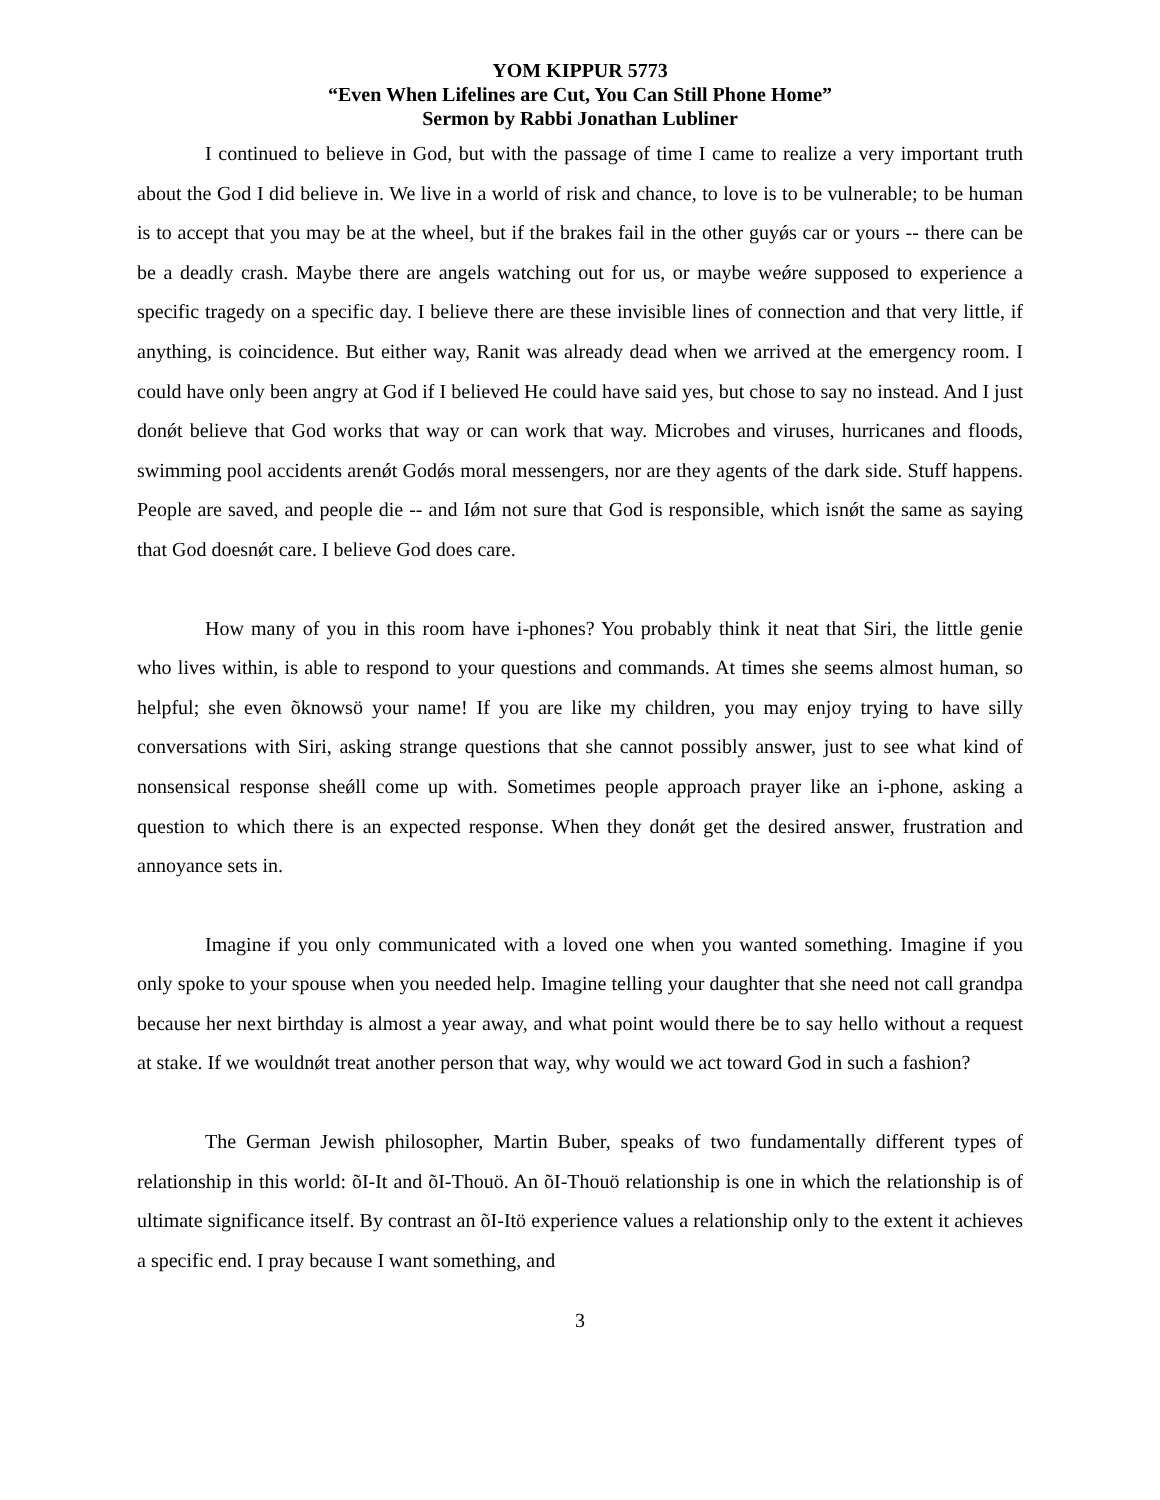YOM KIPPUR 5773
“Even When Lifelines are Cut, You Can Still Phone Home”
Sermon by Rabbi Jonathan Lubliner
I continued to believe in God, but with the passage of time I came to realize a very important truth about the God I did believe in. We live in a world of risk and chance, to love is to be vulnerable; to be human is to accept that you may be at the wheel, but if the brakes fail in the other guyǿs car or yours -- there can be be a deadly crash. Maybe there are angels watching out for us, or maybe weǿre supposed to experience a specific tragedy on a specific day. I believe there are these invisible lines of connection and that very little, if anything, is coincidence. But either way, Ranit was already dead when we arrived at the emergency room. I could have only been angry at God if I believed He could have said yes, but chose to say no instead. And I just donǿt believe that God works that way or can work that way. Microbes and viruses, hurricanes and floods, swimming pool accidents arenǿt Godǿs moral messengers, nor are they agents of the dark side. Stuff happens. People are saved, and people die -- and Iǿm not sure that God is responsible, which isnǿt the same as saying that God doesnǿt care. I believe God does care.
How many of you in this room have i-phones? You probably think it neat that Siri, the little genie who lives within, is able to respond to your questions and commands. At times she seems almost human, so helpful; she even õknowsö your name! If you are like my children, you may enjoy trying to have silly conversations with Siri, asking strange questions that she cannot possibly answer, just to see what kind of nonsensical response sheǿll come up with. Sometimes people approach prayer like an i-phone, asking a question to which there is an expected response. When they donǿt get the desired answer, frustration and annoyance sets in.
Imagine if you only communicated with a loved one when you wanted something. Imagine if you only spoke to your spouse when you needed help. Imagine telling your daughter that she need not call grandpa because her next birthday is almost a year away, and what point would there be to say hello without a request at stake. If we wouldnǿt treat another person that way, why would we act toward God in such a fashion?
The German Jewish philosopher, Martin Buber, speaks of two fundamentally different types of relationship in this world: õI-It and õI-Thouö. An õI-Thouö relationship is one in which the relationship is of ultimate significance itself. By contrast an õI-Itö experience values a relationship only to the extent it achieves a specific end. I pray because I want something, and
3